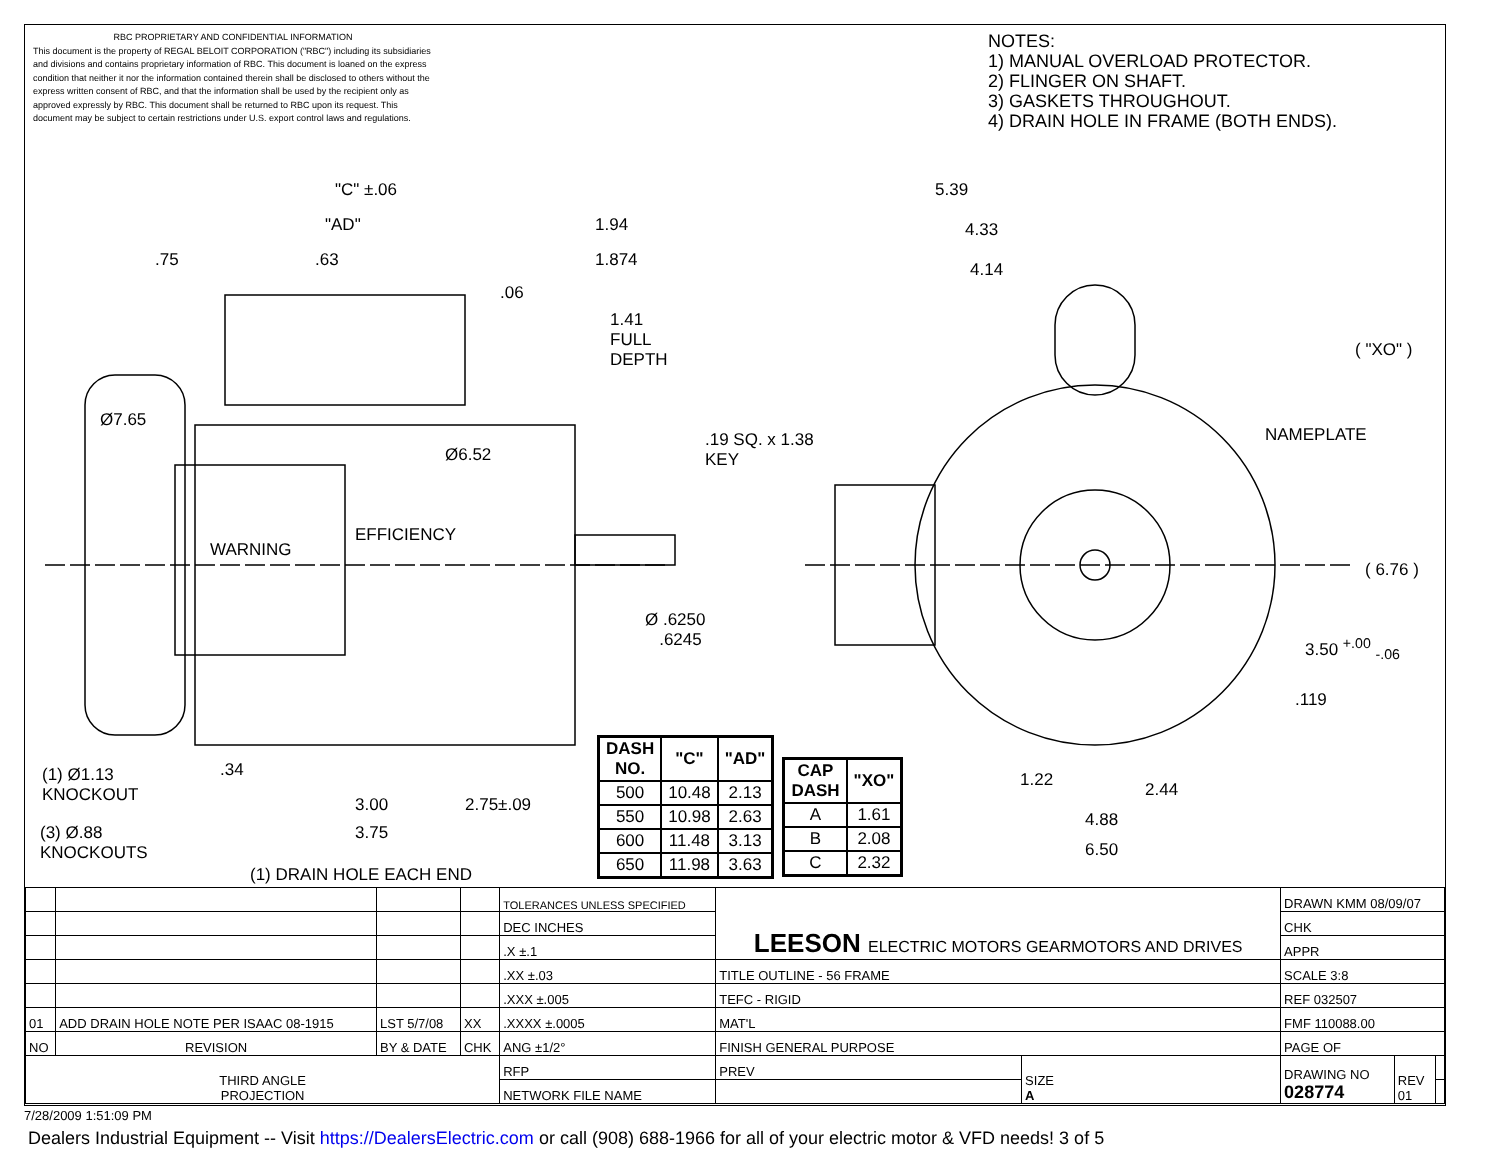RBC PROPRIETARY AND CONFIDENTIAL INFORMATION
This document is the property of REGAL BELOIT CORPORATION ("RBC") including its subsidiaries and divisions and contains proprietary information of RBC. This document is loaned on the express condition that neither it nor the information contained therein shall be disclosed to others without the express written consent of RBC, and that the information shall be used by the recipient only as approved expressly by RBC. This document shall be returned to RBC upon its request. This document may be subject to certain restrictions under U.S. export control laws and regulations.
NOTES:
1) MANUAL OVERLOAD PROTECTOR.
2) FLINGER ON SHAFT.
3) GASKETS THROUGHOUT.
4) DRAIN HOLE IN FRAME (BOTH ENDS).
"C" ±.06
"AD" 1.94
.75 .63 1.874
.06
1.41
FULL
DEPTH
Ø7.65
Ø6.52
.19 SQ. x 1.38
KEY
WARNING
EFFICIENCY
Ø .6250
.6245
5.39
4.33
4.14
( "XO" )
NAMEPLATE
( 6.76 )
3.50 <sup>+.00</sup> <sub>-.06</sub>
.119
(1) Ø1.13
KNOCKOUT
.34
3.00 2.75±.09
3.75
(3) Ø.88
KNOCKOUTS
(1) DRAIN HOLE EACH END
1.22 2.44
4.88
6.50
| DASH NO. | "C" | "AD" |
| --- | --- | --- |
| 500 | 10.48 | 2.13 |
| 550 | 10.98 | 2.63 |
| 600 | 11.48 | 3.13 |
| 650 | 11.98 | 3.63 |
| CAP DASH | "XO" |
| --- | --- |
| A | 1.61 |
| B | 2.08 |
| C | 2.32 |
| | | | | TOLERANCES UNLESS SPECIFIED | LEESON ELECTRIC MOTORS GEARMOTORS AND DRIVES | | DRAWN KMM 08/09/07 | | |
| | | | | DEC INCHES | | | CHK | | |
| | | | | .X ±.1 | | | APPR | | |
| | | | | .XX ±.03 | TITLE OUTLINE - 56 FRAME | | SCALE 3:8 | | |
| | | | | .XXX ±.005 | TEFC - RIGID | | REF 032507 | | |
| 01 | ADD DRAIN HOLE NOTE PER ISAAC 08-1915 | LST 5/7/08 | XX | .XXXX ±.0005 | MAT'L | | FMF 110088.00 | | |
| NO | REVISION | BY & DATE | CHK | ANG ±1/2° | FINISH GENERAL PURPOSE | | PAGE OF | | |
| THIRD ANGLE PROJECTION | | | | RFP | PREV | SIZE A | DRAWING NO 028774 | REV 01 | |
| | | | | NETWORK FILE NAME | | | | | |
7/28/2009 1:51:09 PM
Dealers Industrial Equipment -- Visit https://DealersElectric.com or call (908) 688-1966 for all of your electric motor & VFD needs! 3 of 5